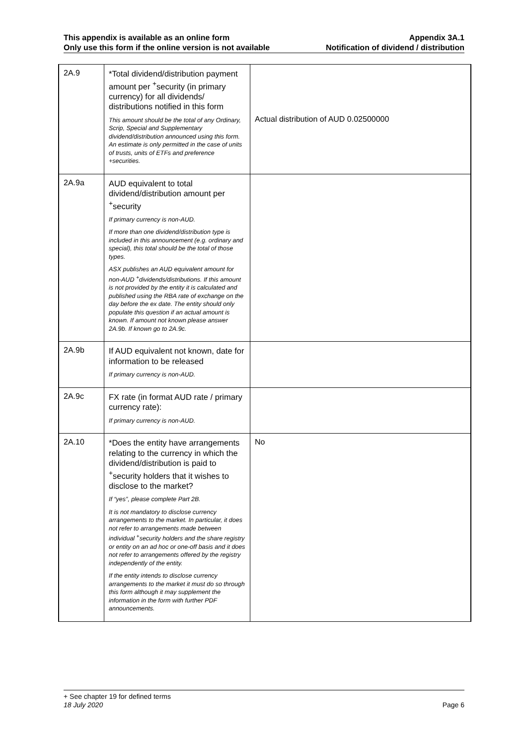This appendix is available as an online form
Only use this form if the online version is not available
Appendix 3A.1
Notification of dividend / distribution
| 2A.9 | *Total dividend/distribution payment amount per <sup>+</sup>security (in primary currency) for all dividends/ distributions notified in this form This amount should be the total of any Ordinary, Scrip, Special and Supplementary dividend/distribution announced using this form. An estimate is only permitted in the case of units of trusts, units of ETFs and preference +securities. | Actual distribution of AUD 0.02500000 |
| 2A.9a | AUD equivalent to total dividend/distribution amount per <sup>+</sup>security If primary currency is non-AUD. If more than one dividend/distribution type is included in this announcement (e.g. ordinary and special), this total should be the total of those types. ASX publishes an AUD equivalent amount for non-AUD <sup>+</sup>dividends/distributions. If this amount is not provided by the entity it is calculated and published using the RBA rate of exchange on the day before the ex date. The entity should only populate this question if an actual amount is known. If amount not known please answer 2A.9b. If known go to 2A.9c. | |
| 2A.9b | If AUD equivalent not known, date for information to be released If primary currency is non-AUD. | |
| 2A.9c | FX rate (in format AUD rate / primary currency rate): If primary currency is non-AUD. | |
| 2A.10 | *Does the entity have arrangements relating to the currency in which the dividend/distribution is paid to <sup>+</sup>security holders that it wishes to disclose to the market? If “yes”, please complete Part 2B. It is not mandatory to disclose currency arrangements to the market. In particular, it does not refer to arrangements made between individual <sup>+</sup>security holders and the share registry or entity on an ad hoc or one-off basis and it does not refer to arrangements offered by the registry independently of the entity. If the entity intends to disclose currency arrangements to the market it must do so through this form although it may supplement the information in the form with further PDF announcements. | No |
+ See chapter 19 for defined terms
18 July 2020 Page 6